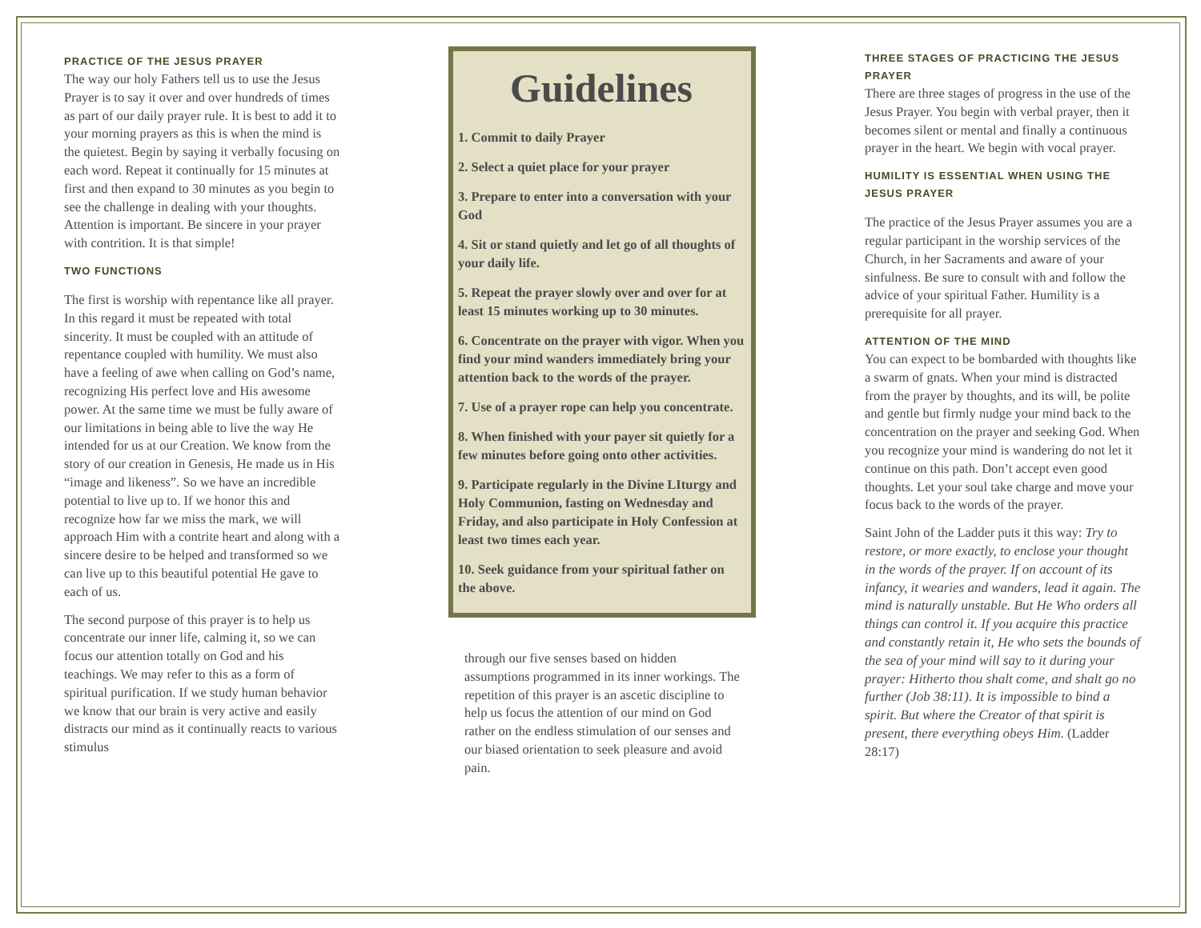PRACTICE OF THE JESUS PRAYER
The way our holy Fathers tell us to use the Jesus Prayer is to say it over and over hundreds of times as part of our daily prayer rule. It is best to add it to your morning prayers as this is when the mind is the quietest. Begin by saying it verbally focusing on each word. Repeat it continually for 15 minutes at first and then expand to 30 minutes as you begin to see the challenge in dealing with your thoughts. Attention is important. Be sincere in your prayer with contrition. It is that simple!
TWO FUNCTIONS
The first is worship with repentance like all prayer. In this regard it must be repeated with total sincerity. It must be coupled with an attitude of repentance coupled with humility. We must also have a feeling of awe when calling on God’s name, recognizing His perfect love and His awesome power. At the same time we must be fully aware of our limitations in being able to live the way He intended for us at our Creation. We know from the story of our creation in Genesis, He made us in His “image and likeness”. So we have an incredible potential to live up to. If we honor this and recognize how far we miss the mark, we will approach Him with a contrite heart and along with a sincere desire to be helped and transformed so we can live up to this beautiful potential He gave to each of us.
The second purpose of this prayer is to help us concentrate our inner life, calming it, so we can focus our attention totally on God and his teachings. We may refer to this as a form of spiritual purification. If we study human behavior we know that our brain is very active and easily distracts our mind as it continually reacts to various stimulus
Guidelines
1. Commit to daily Prayer
2. Select a quiet place for your prayer
3. Prepare to enter into a conversation with your God
4. Sit or stand quietly and let go of all thoughts of your daily life.
5. Repeat the prayer slowly over and over for at least 15 minutes working up to 30 minutes.
6. Concentrate on the prayer with vigor. When you find your mind wanders immediately bring your attention back to the words of the prayer.
7. Use of a prayer rope can help you concentrate.
8. When finished with your payer sit quietly for a few minutes before going onto other activities.
9. Participate regularly in the Divine LIturgy and Holy Communion, fasting on Wednesday and Friday, and also participate in Holy Confession at least two times each year.
10. Seek guidance from your spiritual father on the above.
through our five senses based on hidden assumptions programmed in its inner workings. The repetition of this prayer is an ascetic discipline to help us focus the attention of our mind on God rather on the endless stimulation of our senses and our biased orientation to seek pleasure and avoid pain.
THREE STAGES OF PRACTICING THE JESUS PRAYER
There are three stages of progress in the use of the Jesus Prayer. You begin with verbal prayer, then it becomes silent or mental and finally a continuous prayer in the heart. We begin with vocal prayer.
HUMILITY IS ESSENTIAL WHEN USING THE JESUS PRAYER
The practice of the Jesus Prayer assumes you are a regular participant in the worship services of the Church, in her Sacraments and aware of your sinfulness. Be sure to consult with and follow the advice of your spiritual Father. Humility is a prerequisite for all prayer.
ATTENTION OF THE MIND
You can expect to be bombarded with thoughts like a swarm of gnats. When your mind is distracted from the prayer by thoughts, and its will, be polite and gentle but firmly nudge your mind back to the concentration on the prayer and seeking God. When you recognize your mind is wandering do not let it continue on this path. Don’t accept even good thoughts. Let your soul take charge and move your focus back to the words of the prayer.
Saint John of the Ladder puts it this way: Try to restore, or more exactly, to enclose your thought in the words of the prayer. If on account of its infancy, it wearies and wanders, lead it again. The mind is naturally unstable. But He Who orders all things can control it. If you acquire this practice and constantly retain it, He who sets the bounds of the sea of your mind will say to it during your prayer: Hitherto thou shalt come, and shalt go no further (Job 38:11). It is impossible to bind a spirit. But where the Creator of that spirit is present, there everything obeys Him. (Ladder 28:17)